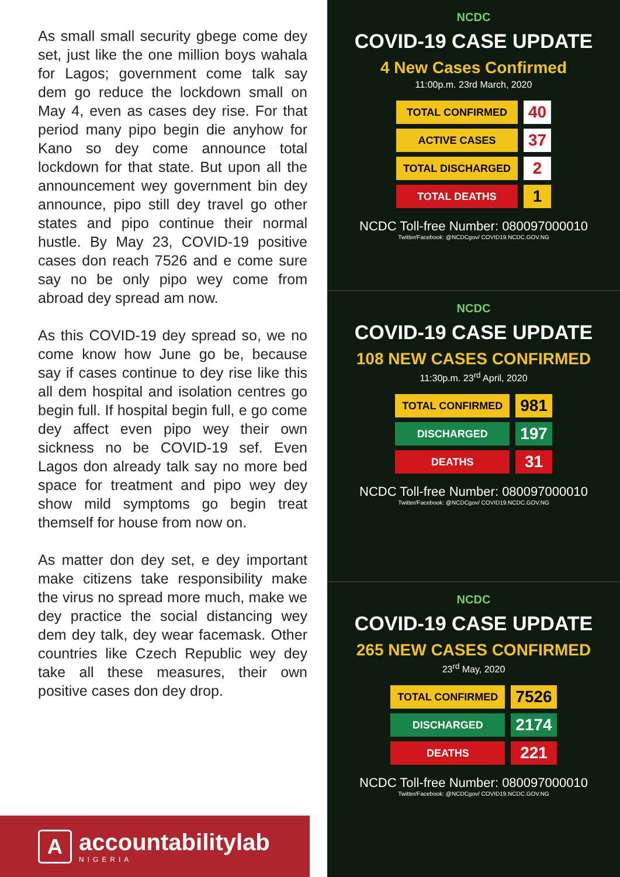As small small security gbege come dey set, just like the one million boys wahala for Lagos; government come talk say dem go reduce the lockdown small on May 4, even as cases dey rise. For that period many pipo begin die anyhow for Kano so dey come announce total lockdown for that state. But upon all the announcement wey government bin dey announce, pipo still dey travel go other states and pipo continue their normal hustle. By May 23, COVID-19 positive cases don reach 7526 and e come sure say no be only pipo wey come from abroad dey spread am now.
As this COVID-19 dey spread so, we no come know how June go be, because say if cases continue to dey rise like this all dem hospital and isolation centres go begin full. If hospital begin full, e go come dey affect even pipo wey their own sickness no be COVID-19 sef. Even Lagos don already talk say no more bed space for treatment and pipo wey dey show mild symptoms go begin treat themself for house from now on.
As matter don dey set, e dey important make citizens take responsibility make the virus no spread more much, make we dey practice the social distancing wey dem dey talk, dey wear facemask. Other countries like Czech Republic wey dey take all these measures, their own positive cases don dey drop.
A
accountabilitylab
NIGERIA
NCDC
COVID-19 CASE UPDATE
4 New Cases Confirmed
11:00p.m. 23rd March, 2020
| TOTAL CONFIRMED | 40 |
| ACTIVE CASES | 37 |
| TOTAL DISCHARGED | 2 |
| TOTAL DEATHS | 1 |
NCDC Toll-free Number: 080097000010
Twitter/Facebook: @NCDCgov/ COVID19.NCDC.GOV.NG
NCDC
COVID-19 CASE UPDATE
108 NEW CASES CONFIRMED
11:30p.m. 23<sup>rd</sup> April, 2020
| TOTAL CONFIRMED | 981 |
| DISCHARGED | 197 |
| DEATHS | 31 |
NCDC Toll-free Number: 080097000010
Twitter/Facebook: @NCDCgov/ COVID19.NCDC.GOV.NG
NCDC
COVID-19 CASE UPDATE
265 NEW CASES CONFIRMED
23<sup>rd</sup> May, 2020
| TOTAL CONFIRMED | 7526 |
| DISCHARGED | 2174 |
| DEATHS | 221 |
NCDC Toll-free Number: 080097000010
Twitter/Facebook: @NCDCgov/ COVID19.NCDC.GOV.NG